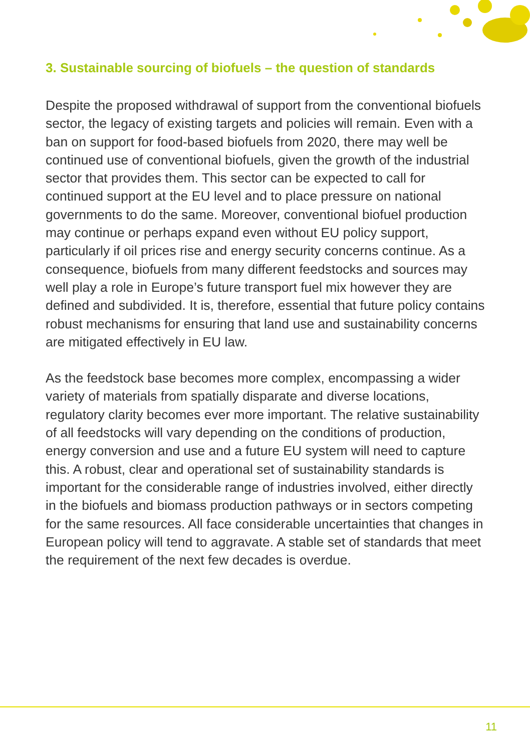3. Sustainable sourcing of biofuels – the question of standards
Despite the proposed withdrawal of support from the conventional biofuels sector, the legacy of existing targets and policies will remain. Even with a ban on support for food-based biofuels from 2020, there may well be continued use of conventional biofuels, given the growth of the industrial sector that provides them. This sector can be expected to call for continued support at the EU level and to place pressure on national governments to do the same. Moreover, conventional biofuel production may continue or perhaps expand even without EU policy support, particularly if oil prices rise and energy security concerns continue. As a consequence, biofuels from many different feedstocks and sources may well play a role in Europe’s future transport fuel mix however they are defined and subdivided. It is, therefore, essential that future policy contains robust mechanisms for ensuring that land use and sustainability concerns are mitigated effectively in EU law.
As the feedstock base becomes more complex, encompassing a wider variety of materials from spatially disparate and diverse locations, regulatory clarity becomes ever more important. The relative sustainability of all feedstocks will vary depending on the conditions of production, energy conversion and use and a future EU system will need to capture this. A robust, clear and operational set of sustainability standards is important for the considerable range of industries involved, either directly in the biofuels and biomass production pathways or in sectors competing for the same resources. All face considerable uncertainties that changes in European policy will tend to aggravate. A stable set of standards that meet the requirement of the next few decades is overdue.
11